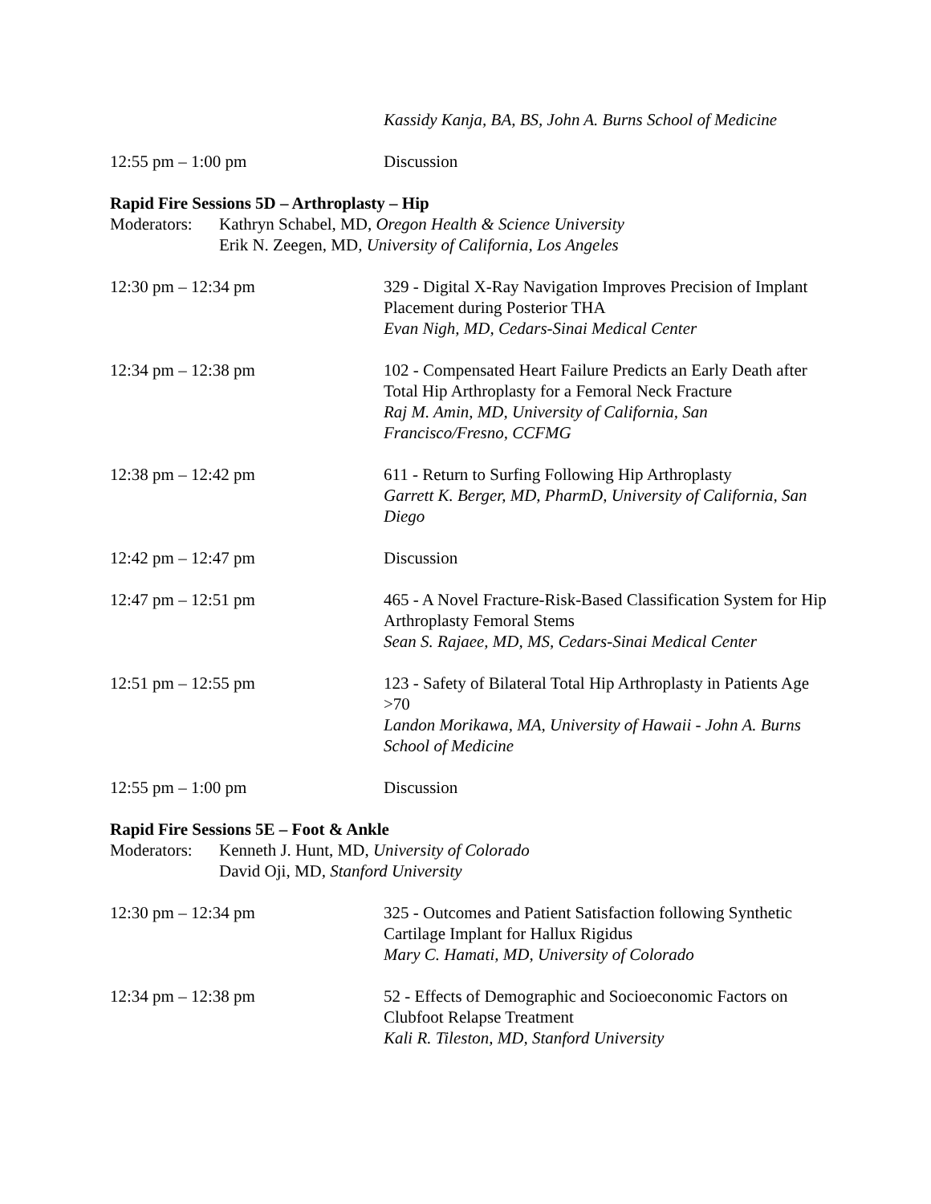Kassidy Kanja, BA, BS, John A. Burns School of Medicine
12:55 pm – 1:00 pm Discussion
Rapid Fire Sessions 5D – Arthroplasty – Hip
Moderators:
Kathryn Schabel, MD, Oregon Health & Science University
Erik N. Zeegen, MD, University of California, Los Angeles
12:30 pm – 12:34 pm 329 - Digital X-Ray Navigation Improves Precision of Implant Placement during Posterior THA
Evan Nigh, MD, Cedars-Sinai Medical Center
12:34 pm – 12:38 pm 102 - Compensated Heart Failure Predicts an Early Death after Total Hip Arthroplasty for a Femoral Neck Fracture
Raj M. Amin, MD, University of California, San Francisco/Fresno, CCFMG
12:38 pm – 12:42 pm 611 - Return to Surfing Following Hip Arthroplasty
Garrett K. Berger, MD, PharmD, University of California, San Diego
12:42 pm – 12:47 pm Discussion
12:47 pm – 12:51 pm 465 - A Novel Fracture-Risk-Based Classification System for Hip Arthroplasty Femoral Stems
Sean S. Rajaee, MD, MS, Cedars-Sinai Medical Center
12:51 pm – 12:55 pm 123 - Safety of Bilateral Total Hip Arthroplasty in Patients Age >70
Landon Morikawa, MA, University of Hawaii - John A. Burns School of Medicine
12:55 pm – 1:00 pm Discussion
Rapid Fire Sessions 5E – Foot & Ankle
Moderators:
Kenneth J. Hunt, MD, University of Colorado
David Oji, MD, Stanford University
12:30 pm – 12:34 pm 325 - Outcomes and Patient Satisfaction following Synthetic Cartilage Implant for Hallux Rigidus
Mary C. Hamati, MD, University of Colorado
12:34 pm – 12:38 pm 52 - Effects of Demographic and Socioeconomic Factors on Clubfoot Relapse Treatment
Kali R. Tileston, MD, Stanford University